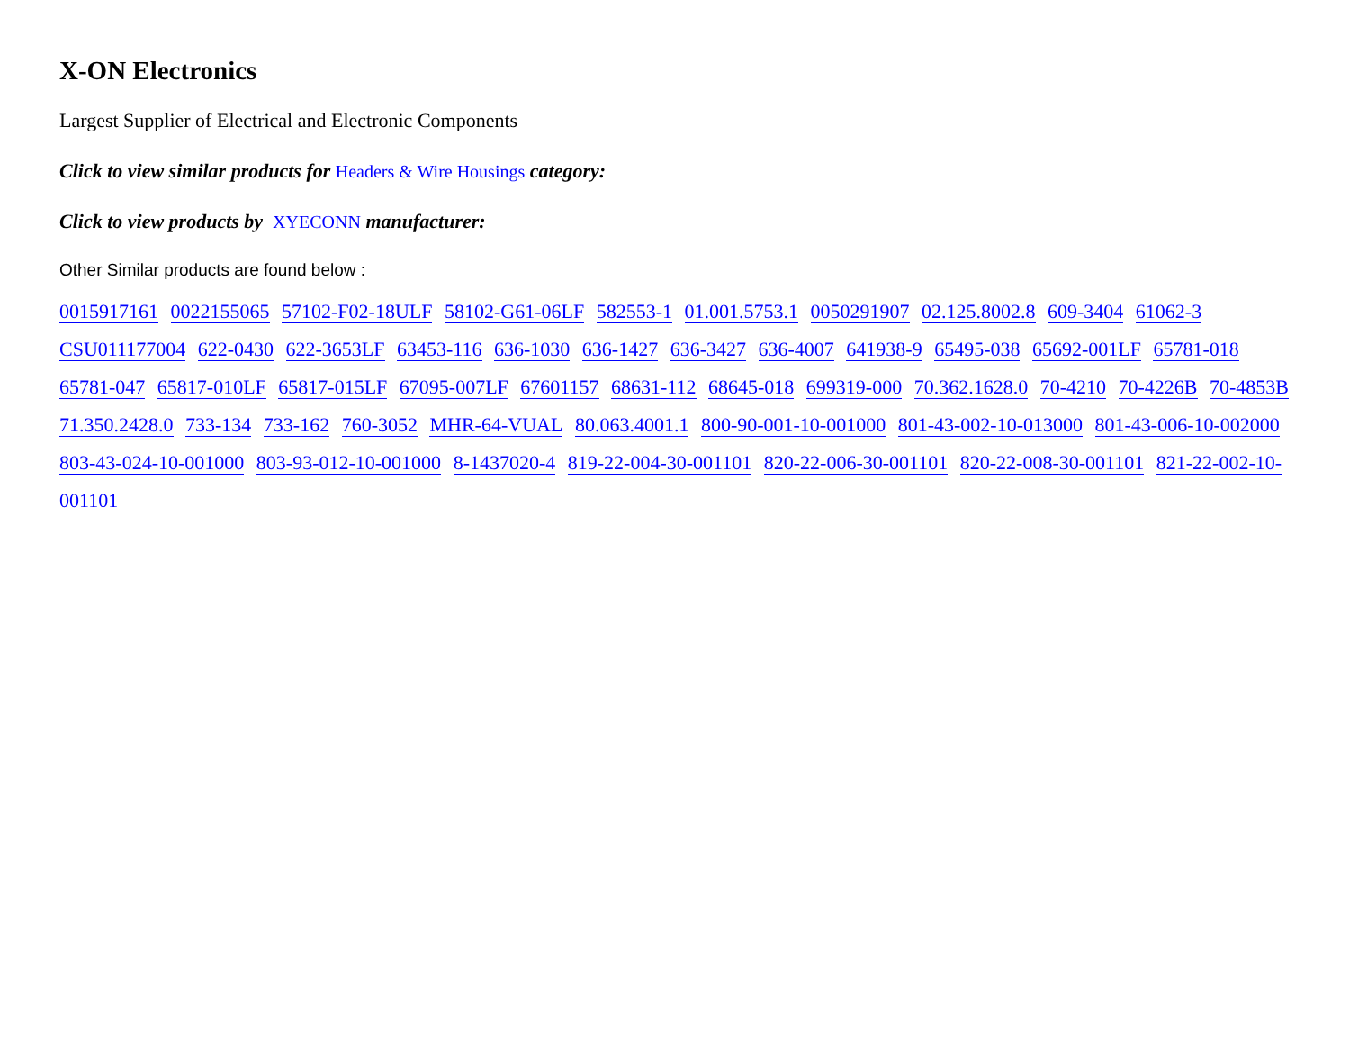X-ON Electronics
Largest Supplier of Electrical and Electronic Components
Click to view similar products for Headers & Wire Housings category:
Click to view products by XYECONN manufacturer:
Other Similar products are found below :
0015917161 0022155065 57102-F02-18ULF 58102-G61-06LF 582553-1 01.001.5753.1 0050291907 02.125.8002.8 609-3404 61062-3 CSU011177004 622-0430 622-3653LF 63453-116 636-1030 636-1427 636-3427 636-4007 641938-9 65495-038 65692-001LF 65781-018 65781-047 65817-010LF 65817-015LF 67095-007LF 67601157 68631-112 68645-018 699319-000 70.362.1628.0 70-4210 70-4226B 70-4853B 71.350.2428.0 733-134 733-162 760-3052 MHR-64-VUAL 80.063.4001.1 800-90-001-10-001000 801-43-002-10-013000 801-43-006-10-002000 803-43-024-10-001000 803-93-012-10-001000 8-1437020-4 819-22-004-30-001101 820-22-006-30-001101 820-22-008-30-001101 821-22-002-10-001101